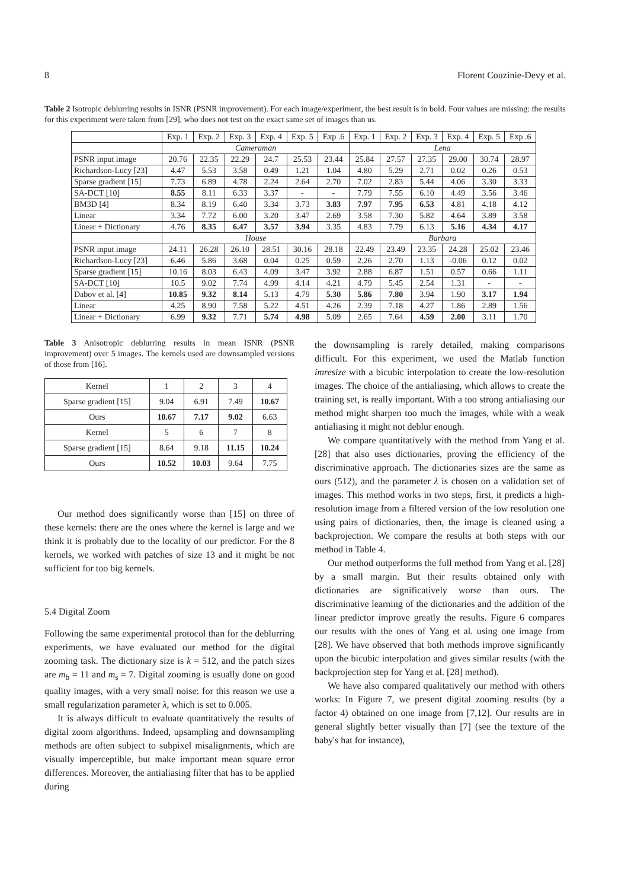8 Florent Couzinie-Devy et al.
Table 2 Isotropic deblurring results in ISNR (PSNR improvement). For each image/experiment, the best result is in bold. Four values are missing: the results for this experiment were taken from [29], who does not test on the exact same set of images than us.
| | Exp. 1 | Exp. 2 | Exp. 3 | Exp. 4 | Exp. 5 | Exp .6 | Exp. 1 | Exp. 2 | Exp. 3 | Exp. 4 | Exp. 5 | Exp .6 |
| --- | --- | --- | --- | --- | --- | --- | --- | --- | --- | --- | --- | --- |
| | Cameraman | | | | | | Lena | | | | | |
| PSNR input image | 20.76 | 22.35 | 22.29 | 24.7 | 25.53 | 23.44 | 25.84 | 27.57 | 27.35 | 29.00 | 30.74 | 28.97 |
| Richardson-Lucy [23] | 4.47 | 5.53 | 3.58 | 0.49 | 1.21 | 1.04 | 4.80 | 5.29 | 2.71 | 0.02 | 0.26 | 0.53 |
| Sparse gradient [15] | 7.73 | 6.89 | 4.78 | 2.24 | 2.64 | 2.70 | 7.02 | 2.83 | 5.44 | 4.06 | 3.30 | 3.33 |
| SA-DCT [10] | 8.55 | 8.11 | 6.33 | 3.37 | - | - | 7.79 | 7.55 | 6.10 | 4.49 | 3.56 | 3.46 |
| BM3D [4] | 8.34 | 8.19 | 6.40 | 3.34 | 3.73 | 3.83 | 7.97 | 7.95 | 6.53 | 4.81 | 4.18 | 4.12 |
| Linear | 3.34 | 7.72 | 6.00 | 3.20 | 3.47 | 2.69 | 3.58 | 7.30 | 5.82 | 4.64 | 3.89 | 3.58 |
| Linear + Dictionary | 4.76 | 8.35 | 6.47 | 3.57 | 3.94 | 3.35 | 4.83 | 7.79 | 6.13 | 5.16 | 4.34 | 4.17 |
| | House | | | | | | Barbara | | | | | |
| PSNR input image | 24.11 | 26.28 | 26.10 | 28.51 | 30.16 | 28.18 | 22.49 | 23.49 | 23.35 | 24.28 | 25.02 | 23.46 |
| Richardson-Lucy [23] | 6.46 | 5.86 | 3.68 | 0.04 | 0.25 | 0.59 | 2.26 | 2.70 | 1.13 | -0.06 | 0.12 | 0.02 |
| Sparse gradient [15] | 10.16 | 8.03 | 6.43 | 4.09 | 3.47 | 3.92 | 2.88 | 6.87 | 1.51 | 0.57 | 0.66 | 1.11 |
| SA-DCT [10] | 10.5 | 9.02 | 7.74 | 4.99 | 4.14 | 4.21 | 4.79 | 5.45 | 2.54 | 1.31 | - | - |
| Dabov et al. [4] | 10.85 | 9.32 | 8.14 | 5.13 | 4.79 | 5.30 | 5.86 | 7.80 | 3.94 | 1.90 | 3.17 | 1.94 |
| Linear | 4.25 | 8.90 | 7.58 | 5.22 | 4.51 | 4.26 | 2.39 | 7.18 | 4.27 | 1.86 | 2.89 | 1.56 |
| Linear + Dictionary | 6.99 | 9.32 | 7.71 | 5.74 | 4.98 | 5.09 | 2.65 | 7.64 | 4.59 | 2.00 | 3.11 | 1.70 |
Table 3 Anisotropic deblurring results in mean ISNR (PSNR improvement) over 5 images. The kernels used are downsampled versions of those from [16].
| Kernel | 1 | 2 | 3 | 4 |
| Sparse gradient [15] | 9.04 | 6.91 | 7.49 | 10.67 |
| Ours | 10.67 | 7.17 | 9.02 | 6.63 |
| Kernel | 5 | 6 | 7 | 8 |
| Sparse gradient [15] | 8.64 | 9.18 | 11.15 | 10.24 |
| Ours | 10.52 | 10.03 | 9.64 | 7.75 |
Our method does significantly worse than [15] on three of these kernels: there are the ones where the kernel is large and we think it is probably due to the locality of our predictor. For the 8 kernels, we worked with patches of size 13 and it might be not sufficient for too big kernels.
5.4 Digital Zoom
Following the same experimental protocol than for the deblurring experiments, we have evaluated our method for the digital zooming task. The dictionary size is k = 512, and the patch sizes are m<sub>b</sub> = 11 and m<sub>s</sub> = 7. Digital zooming is usually done on good quality images, with a very small noise: for this reason we use a small regularization parameter λ, which is set to 0.005.
It is always difficult to evaluate quantitatively the results of digital zoom algorithms. Indeed, upsampling and downsampling methods are often subject to subpixel misalignments, which are visually imperceptible, but make important mean square error differences. Moreover, the antialiasing filter that has to be applied during
the downsampling is rarely detailed, making comparisons difficult. For this experiment, we used the Matlab function imresize with a bicubic interpolation to create the low-resolution images. The choice of the antialiasing, which allows to create the training set, is really important. With a too strong antialiasing our method might sharpen too much the images, while with a weak antialiasing it might not deblur enough.
We compare quantitatively with the method from Yang et al. [28] that also uses dictionaries, proving the efficiency of the discriminative approach. The dictionaries sizes are the same as ours (512), and the parameter λ is chosen on a validation set of images. This method works in two steps, first, it predicts a high-resolution image from a filtered version of the low resolution one using pairs of dictionaries, then, the image is cleaned using a backprojection. We compare the results at both steps with our method in Table 4.
Our method outperforms the full method from Yang et al. [28] by a small margin. But their results obtained only with dictionaries are significatively worse than ours. The discriminative learning of the dictionaries and the addition of the linear predictor improve greatly the results. Figure 6 compares our results with the ones of Yang et al. using one image from [28]. We have observed that both methods improve significantly upon the bicubic interpolation and gives similar results (with the backprojection step for Yang et al. [28] method).
We have also compared qualitatively our method with others works: In Figure 7, we present digital zooming results (by a factor 4) obtained on one image from [7,12]. Our results are in general slightly better visually than [7] (see the texture of the baby's hat for instance),